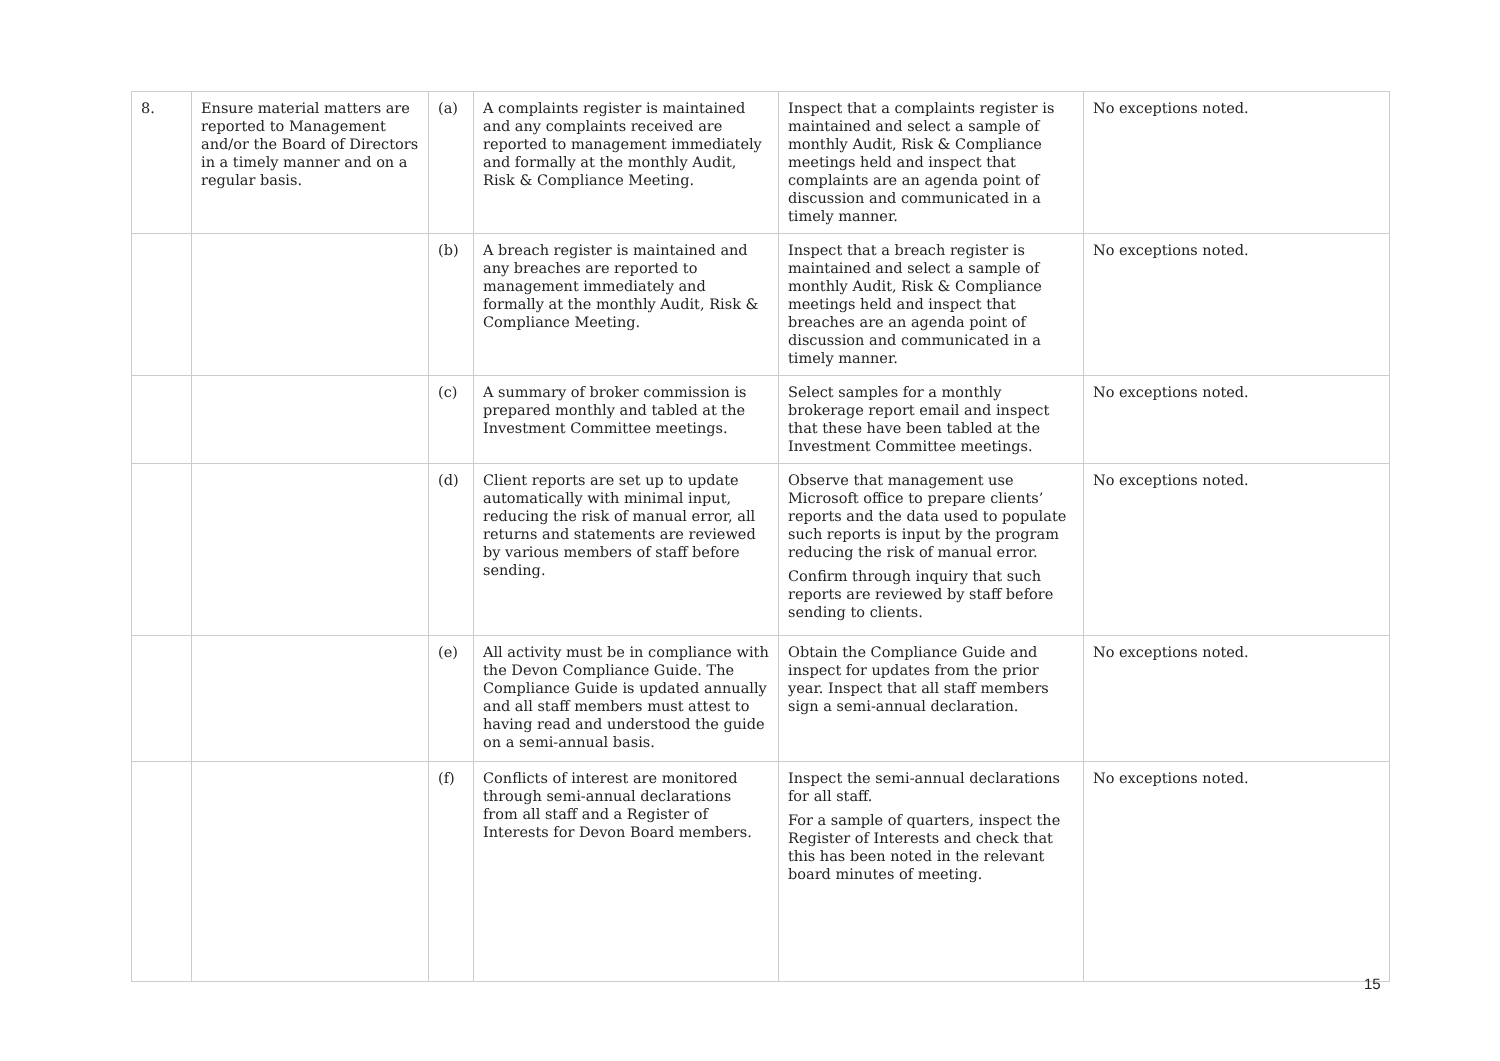| 8. | Ensure material matters are reported to Management and/or the Board of Directors in a timely manner and on a regular basis. | (a) | A complaints register is maintained and any complaints received are reported to management immediately and formally at the monthly Audit, Risk & Compliance Meeting. | Inspect that a complaints register is maintained and select a sample of monthly Audit, Risk & Compliance meetings held and inspect that complaints are an agenda point of discussion and communicated in a timely manner. | No exceptions noted. |
| | | (b) | A breach register is maintained and any breaches are reported to management immediately and formally at the monthly Audit, Risk & Compliance Meeting. | Inspect that a breach register is maintained and select a sample of monthly Audit, Risk & Compliance meetings held and inspect that breaches are an agenda point of discussion and communicated in a timely manner. | No exceptions noted. |
| | | (c) | A summary of broker commission is prepared monthly and tabled at the Investment Committee meetings. | Select samples for a monthly brokerage report email and inspect that these have been tabled at the Investment Committee meetings. | No exceptions noted. |
| | | (d) | Client reports are set up to update automatically with minimal input, reducing the risk of manual error, all returns and statements are reviewed by various members of staff before sending. | Observe that management use Microsoft office to prepare clients’ reports and the data used to populate such reports is input by the program reducing the risk of manual error. Confirm through inquiry that such reports are reviewed by staff before sending to clients. | No exceptions noted. |
| | | (e) | All activity must be in compliance with the Devon Compliance Guide. The Compliance Guide is updated annually and all staff members must attest to having read and understood the guide on a semi-annual basis. | Obtain the Compliance Guide and inspect for updates from the prior year. Inspect that all staff members sign a semi-annual declaration. | No exceptions noted. |
| | | (f) | Conflicts of interest are monitored through semi-annual declarations from all staff and a Register of Interests for Devon Board members. | Inspect the semi-annual declarations for all staff. For a sample of quarters, inspect the Register of Interests and check that this has been noted in the relevant board minutes of meeting. | No exceptions noted. |
15